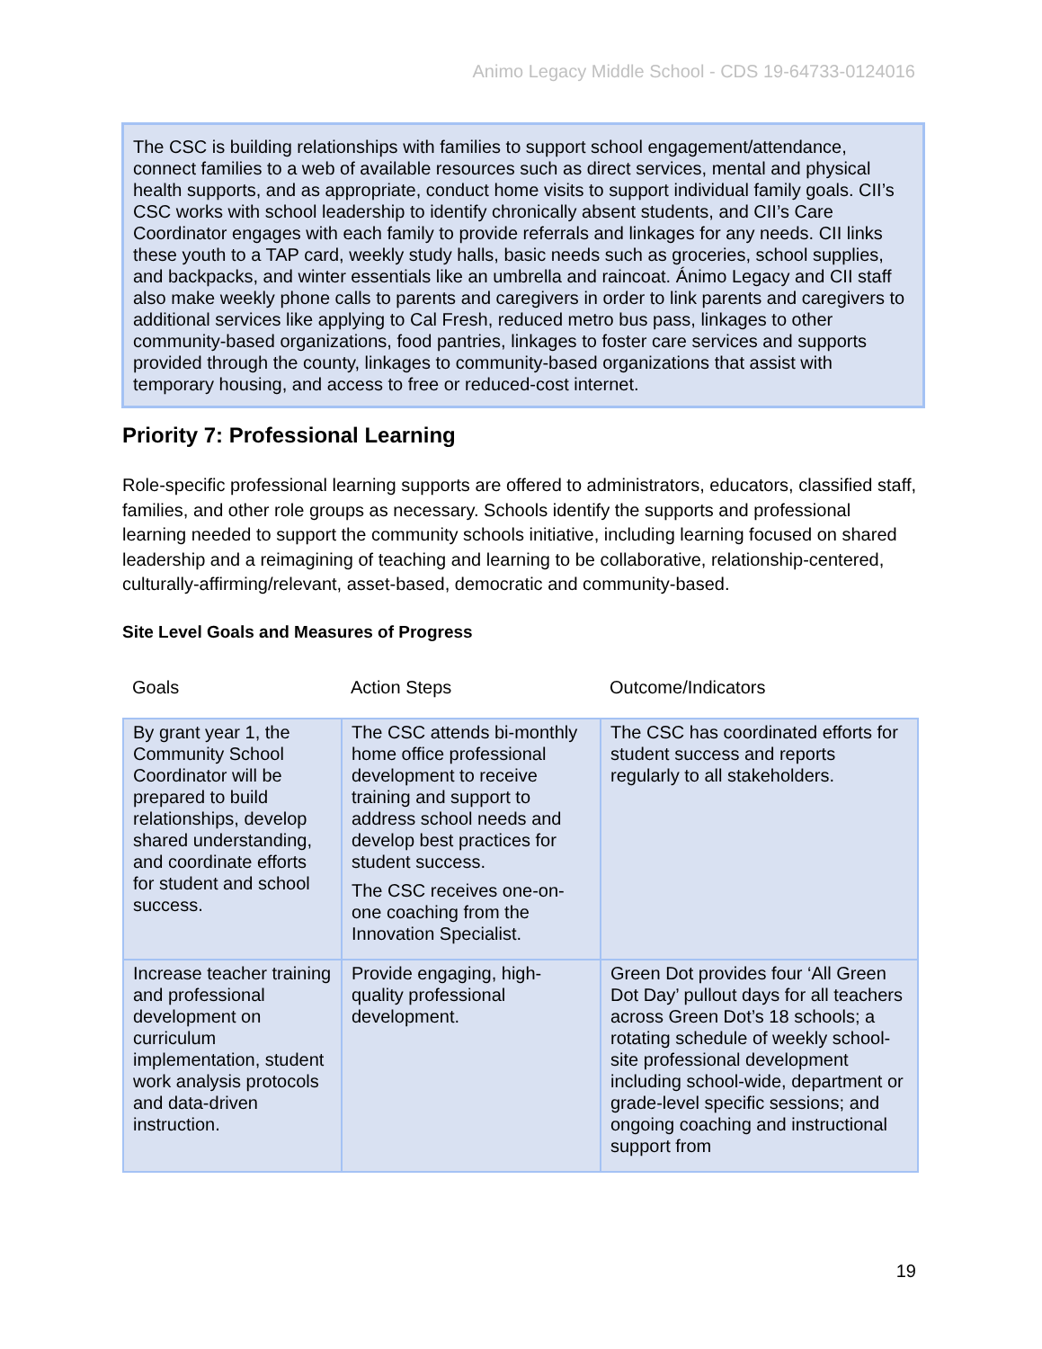Animo Legacy Middle School - CDS 19-64733-0124016
The CSC is building relationships with families to support school engagement/attendance, connect families to a web of available resources such as direct services, mental and physical health supports, and as appropriate, conduct home visits to support individual family goals. CII’s CSC works with school leadership to identify chronically absent students, and CII’s Care Coordinator engages with each family to provide referrals and linkages for any needs. CII links these youth to a TAP card, weekly study halls, basic needs such as groceries, school supplies, and backpacks, and winter essentials like an umbrella and raincoat. Ánimo Legacy and CII staff also make weekly phone calls to parents and caregivers in order to link parents and caregivers to additional services like applying to Cal Fresh, reduced metro bus pass, linkages to other community-based organizations, food pantries, linkages to foster care services and supports provided through the county, linkages to community-based organizations that assist with temporary housing, and access to free or reduced-cost internet.
Priority 7: Professional Learning
Role-specific professional learning supports are offered to administrators, educators, classified staff, families, and other role groups as necessary. Schools identify the supports and professional learning needed to support the community schools initiative, including learning focused on shared leadership and a reimagining of teaching and learning to be collaborative, relationship-centered, culturally-affirming/relevant, asset-based, democratic and community-based.
Site Level Goals and Measures of Progress
| Goals | Action Steps | Outcome/Indicators |
| --- | --- | --- |
| By grant year 1, the Community School Coordinator will be prepared to build relationships, develop shared understanding, and coordinate efforts for student and school success. | The CSC attends bi-monthly home office professional development to receive training and support to address school needs and develop best practices for student success. The CSC receives one-on-one coaching from the Innovation Specialist. | The CSC has coordinated efforts for student success and reports regularly to all stakeholders. |
| Increase teacher training and professional development on curriculum implementation, student work analysis protocols and data-driven instruction. | Provide engaging, high-quality professional development. | Green Dot provides four ‘All Green Dot Day’ pullout days for all teachers across Green Dot’s 18 schools; a rotating schedule of weekly school-site professional development including school-wide, department or grade-level specific sessions; and ongoing coaching and instructional support from |
19